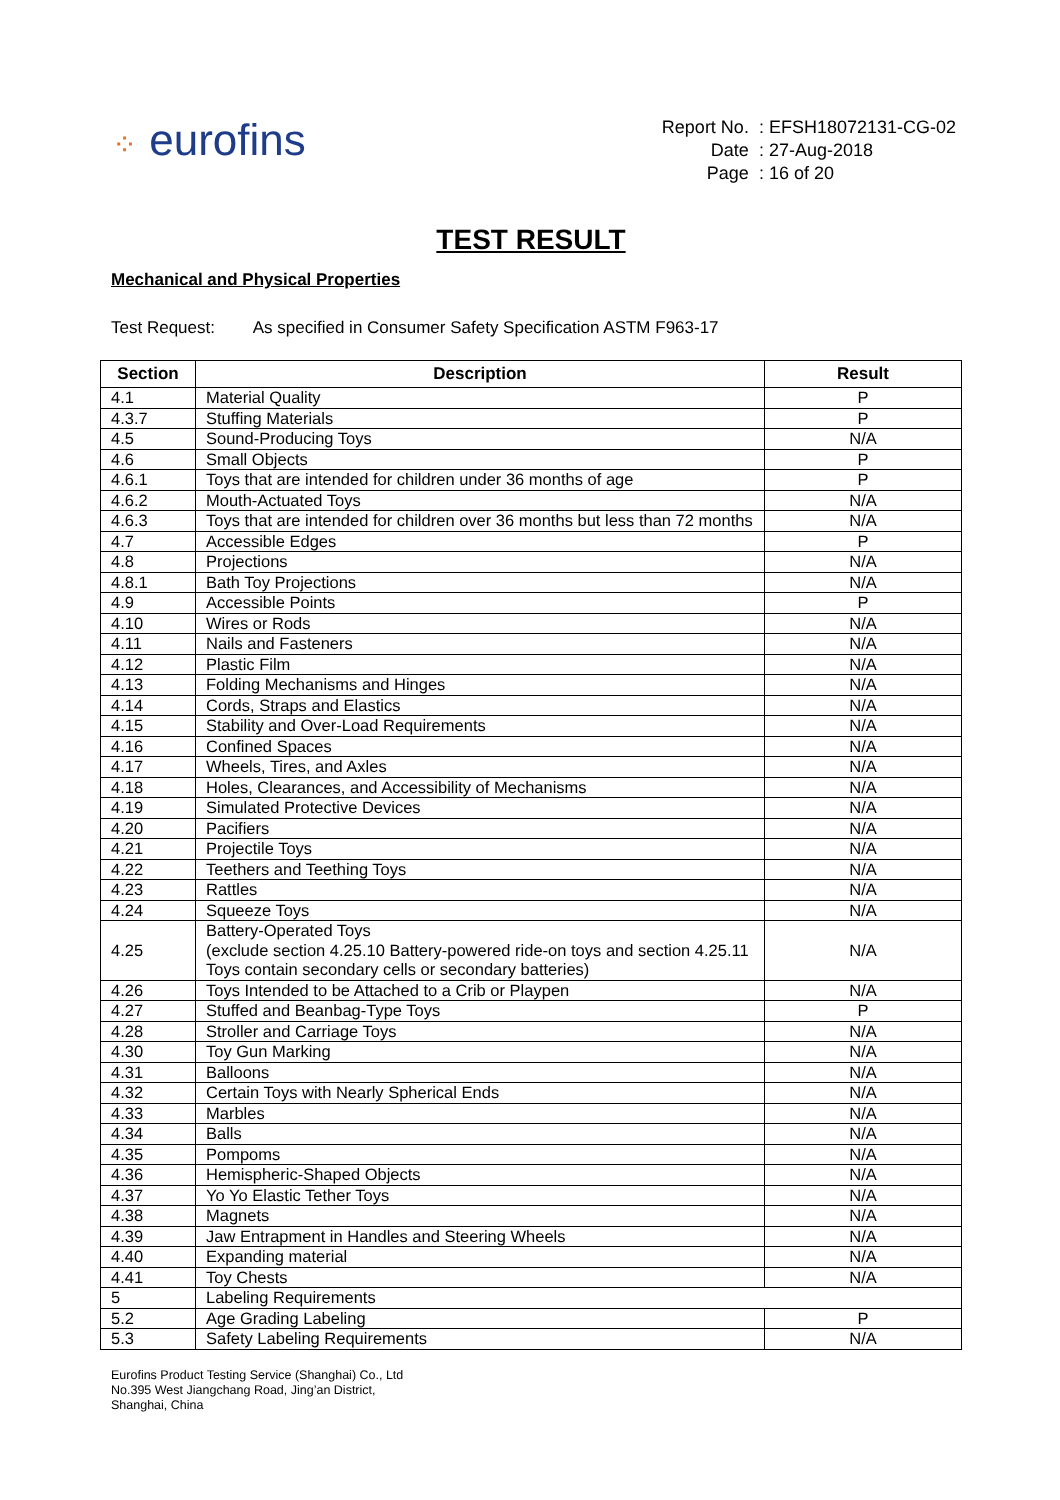⁘ eurofins
| Report No. | : EFSH18072131-CG-02 |
| Date | : 27-Aug-2018 |
| Page | : 16 of 20 |
TEST RESULT
Mechanical and Physical Properties
Test Request: As specified in Consumer Safety Specification ASTM F963-17
| Section | Description | Result |
| --- | --- | --- |
| 4.1 | Material Quality | P |
| 4.3.7 | Stuffing Materials | P |
| 4.5 | Sound-Producing Toys | N/A |
| 4.6 | Small Objects | P |
| 4.6.1 | Toys that are intended for children under 36 months of age | P |
| 4.6.2 | Mouth-Actuated Toys | N/A |
| 4.6.3 | Toys that are intended for children over 36 months but less than 72 months | N/A |
| 4.7 | Accessible Edges | P |
| 4.8 | Projections | N/A |
| 4.8.1 | Bath Toy Projections | N/A |
| 4.9 | Accessible Points | P |
| 4.10 | Wires or Rods | N/A |
| 4.11 | Nails and Fasteners | N/A |
| 4.12 | Plastic Film | N/A |
| 4.13 | Folding Mechanisms and Hinges | N/A |
| 4.14 | Cords, Straps and Elastics | N/A |
| 4.15 | Stability and Over-Load Requirements | N/A |
| 4.16 | Confined Spaces | N/A |
| 4.17 | Wheels, Tires, and Axles | N/A |
| 4.18 | Holes, Clearances, and Accessibility of Mechanisms | N/A |
| 4.19 | Simulated Protective Devices | N/A |
| 4.20 | Pacifiers | N/A |
| 4.21 | Projectile Toys | N/A |
| 4.22 | Teethers and Teething Toys | N/A |
| 4.23 | Rattles | N/A |
| 4.24 | Squeeze Toys | N/A |
| 4.25 | Battery-Operated Toys (exclude section 4.25.10 Battery-powered ride-on toys and section 4.25.11 Toys contain secondary cells or secondary batteries) | N/A |
| 4.26 | Toys Intended to be Attached to a Crib or Playpen | N/A |
| 4.27 | Stuffed and Beanbag-Type Toys | P |
| 4.28 | Stroller and Carriage Toys | N/A |
| 4.30 | Toy Gun Marking | N/A |
| 4.31 | Balloons | N/A |
| 4.32 | Certain Toys with Nearly Spherical Ends | N/A |
| 4.33 | Marbles | N/A |
| 4.34 | Balls | N/A |
| 4.35 | Pompoms | N/A |
| 4.36 | Hemispheric-Shaped Objects | N/A |
| 4.37 | Yo Yo Elastic Tether Toys | N/A |
| 4.38 | Magnets | N/A |
| 4.39 | Jaw Entrapment in Handles and Steering Wheels | N/A |
| 4.40 | Expanding material | N/A |
| 4.41 | Toy Chests | N/A |
| 5 | Labeling Requirements | |
| 5.2 | Age Grading Labeling | P |
| 5.3 | Safety Labeling Requirements | N/A |
Eurofins Product Testing Service (Shanghai) Co., Ltd
No.395 West Jiangchang Road, Jing’an District,
Shanghai, China